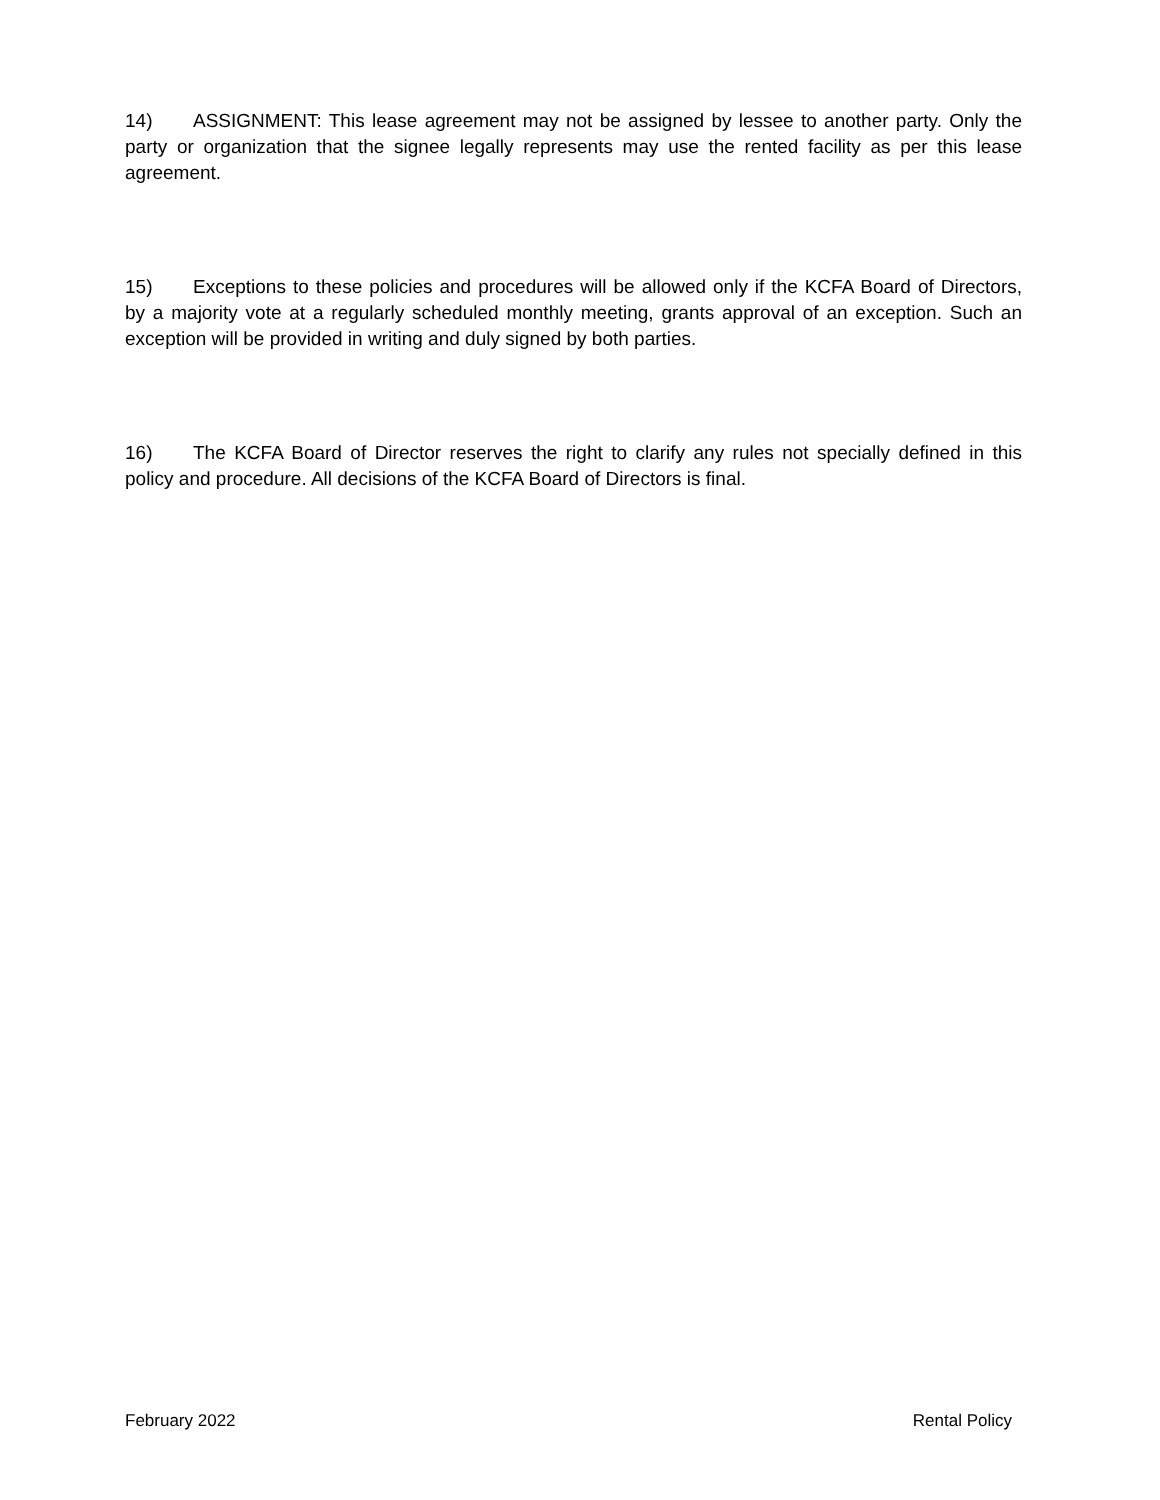14) ASSIGNMENT: This lease agreement may not be assigned by lessee to another party. Only the party or organization that the signee legally represents may use the rented facility as per this lease agreement.
15) Exceptions to these policies and procedures will be allowed only if the KCFA Board of Directors, by a majority vote at a regularly scheduled monthly meeting, grants approval of an exception. Such an exception will be provided in writing and duly signed by both parties.
16) The KCFA Board of Director reserves the right to clarify any rules not specially defined in this policy and procedure. All decisions of the KCFA Board of Directors is final.
February 2022 Rental Policy